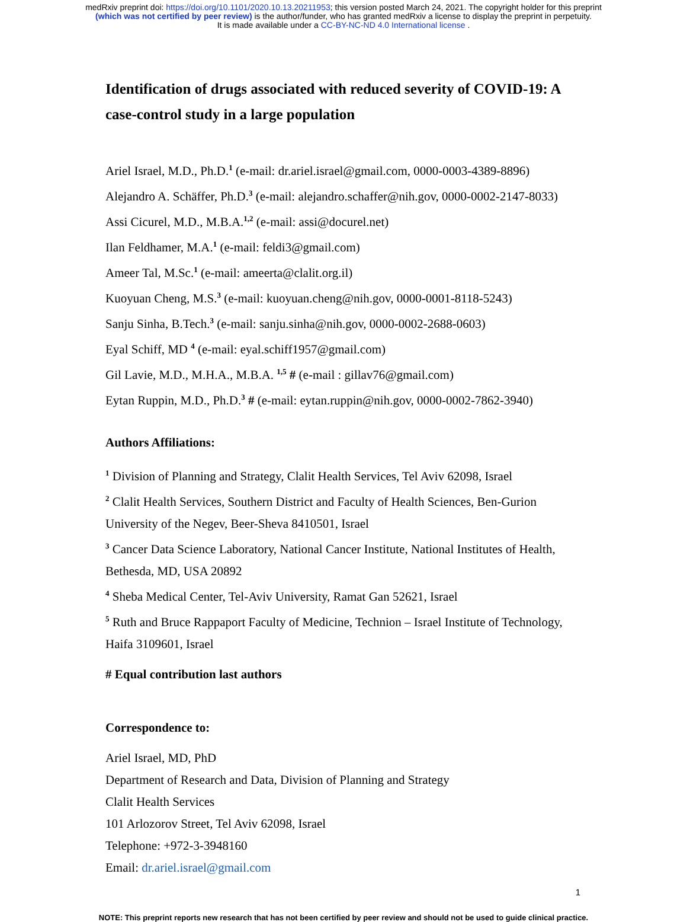medRxiv preprint doi: https://doi.org/10.1101/2020.10.13.20211953; this version posted March 24, 2021. The copyright holder for this preprint
(which was not certified by peer review) is the author/funder, who has granted medRxiv a license to display the preprint in perpetuity.
It is made available under a CC-BY-NC-ND 4.0 International license .
Identification of drugs associated with reduced severity of COVID-19: A case-control study in a large population
Ariel Israel, M.D., Ph.D.<sup>1</sup> (e-mail: dr.ariel.israel@gmail.com, 0000-0003-4389-8896)
Alejandro A. Schäffer, Ph.D.<sup>3</sup> (e-mail: alejandro.schaffer@nih.gov, 0000-0002-2147-8033)
Assi Cicurel, M.D., M.B.A.<sup>1,2</sup> (e-mail: assi@docurel.net)
Ilan Feldhamer, M.A.<sup>1</sup> (e-mail: feldi3@gmail.com)
Ameer Tal, M.Sc.<sup>1</sup> (e-mail: ameerta@clalit.org.il)
Kuoyuan Cheng, M.S.<sup>3</sup> (e-mail: kuoyuan.cheng@nih.gov, 0000-0001-8118-5243)
Sanju Sinha, B.Tech.<sup>3</sup> (e-mail: sanju.sinha@nih.gov, 0000-0002-2688-0603)
Eyal Schiff, MD <sup>4</sup> (e-mail: eyal.schiff1957@gmail.com)
Gil Lavie, M.D., M.H.A., M.B.A. <sup>1,5</sup> # (e-mail : gillav76@gmail.com)
Eytan Ruppin, M.D., Ph.D.<sup>3</sup> # (e-mail: eytan.ruppin@nih.gov, 0000-0002-7862-3940)
Authors Affiliations:
<sup>1</sup> Division of Planning and Strategy, Clalit Health Services, Tel Aviv 62098, Israel
<sup>2</sup> Clalit Health Services, Southern District and Faculty of Health Sciences, Ben-Gurion University of the Negev, Beer-Sheva 8410501, Israel
<sup>3</sup> Cancer Data Science Laboratory, National Cancer Institute, National Institutes of Health, Bethesda, MD, USA 20892
<sup>4</sup> Sheba Medical Center, Tel-Aviv University, Ramat Gan 52621, Israel
<sup>5</sup> Ruth and Bruce Rappaport Faculty of Medicine, Technion – Israel Institute of Technology, Haifa 3109601, Israel
# Equal contribution last authors
Correspondence to:
Ariel Israel, MD, PhD
Department of Research and Data, Division of Planning and Strategy
Clalit Health Services
101 Arlozorov Street, Tel Aviv 62098, Israel
Telephone: +972-3-3948160
Email: dr.ariel.israel@gmail.com
1
NOTE: This preprint reports new research that has not been certified by peer review and should not be used to guide clinical practice.